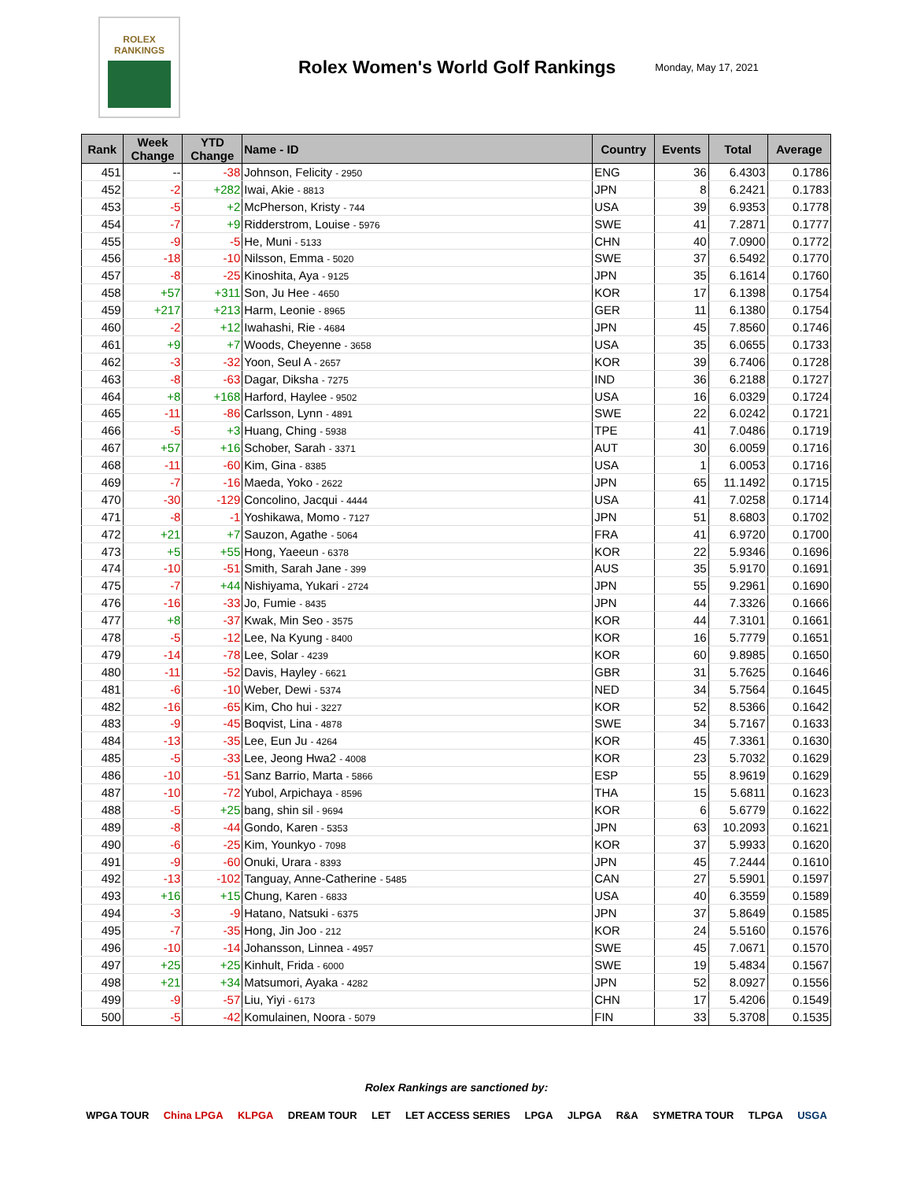ROLEX
RANKINGS
Rolex Women's World Golf Rankings
Monday, May 17, 2021
| Rank | Week Change | YTD Change | Name - ID | Country | Events | Total | Average |
| --- | --- | --- | --- | --- | --- | --- | --- |
| 451 | -- | -38 | Johnson, Felicity - 2950 | ENG | 36 | 6.4303 | 0.1786 |
| 452 | -2 | +282 | Iwai, Akie - 8813 | JPN | 8 | 6.2421 | 0.1783 |
| 453 | -5 | +2 | McPherson, Kristy - 744 | USA | 39 | 6.9353 | 0.1778 |
| 454 | -7 | +9 | Ridderstrom, Louise - 5976 | SWE | 41 | 7.2871 | 0.1777 |
| 455 | -9 | -5 | He, Muni - 5133 | CHN | 40 | 7.0900 | 0.1772 |
| 456 | -18 | -10 | Nilsson, Emma - 5020 | SWE | 37 | 6.5492 | 0.1770 |
| 457 | -8 | -25 | Kinoshita, Aya - 9125 | JPN | 35 | 6.1614 | 0.1760 |
| 458 | +57 | +311 | Son, Ju Hee - 4650 | KOR | 17 | 6.1398 | 0.1754 |
| 459 | +217 | +213 | Harm, Leonie - 8965 | GER | 11 | 6.1380 | 0.1754 |
| 460 | -2 | +12 | Iwahashi, Rie - 4684 | JPN | 45 | 7.8560 | 0.1746 |
| 461 | +9 | +7 | Woods, Cheyenne - 3658 | USA | 35 | 6.0655 | 0.1733 |
| 462 | -3 | -32 | Yoon, Seul A - 2657 | KOR | 39 | 6.7406 | 0.1728 |
| 463 | -8 | -63 | Dagar, Diksha - 7275 | IND | 36 | 6.2188 | 0.1727 |
| 464 | +8 | +168 | Harford, Haylee - 9502 | USA | 16 | 6.0329 | 0.1724 |
| 465 | -11 | -86 | Carlsson, Lynn - 4891 | SWE | 22 | 6.0242 | 0.1721 |
| 466 | -5 | +3 | Huang, Ching - 5938 | TPE | 41 | 7.0486 | 0.1719 |
| 467 | +57 | +16 | Schober, Sarah - 3371 | AUT | 30 | 6.0059 | 0.1716 |
| 468 | -11 | -60 | Kim, Gina - 8385 | USA | 1 | 6.0053 | 0.1716 |
| 469 | -7 | -16 | Maeda, Yoko - 2622 | JPN | 65 | 11.1492 | 0.1715 |
| 470 | -30 | -129 | Concolino, Jacqui - 4444 | USA | 41 | 7.0258 | 0.1714 |
| 471 | -8 | -1 | Yoshikawa, Momo - 7127 | JPN | 51 | 8.6803 | 0.1702 |
| 472 | +21 | +7 | Sauzon, Agathe - 5064 | FRA | 41 | 6.9720 | 0.1700 |
| 473 | +5 | +55 | Hong, Yaeeun - 6378 | KOR | 22 | 5.9346 | 0.1696 |
| 474 | -10 | -51 | Smith, Sarah Jane - 399 | AUS | 35 | 5.9170 | 0.1691 |
| 475 | -7 | +44 | Nishiyama, Yukari - 2724 | JPN | 55 | 9.2961 | 0.1690 |
| 476 | -16 | -33 | Jo, Fumie - 8435 | JPN | 44 | 7.3326 | 0.1666 |
| 477 | +8 | -37 | Kwak, Min Seo - 3575 | KOR | 44 | 7.3101 | 0.1661 |
| 478 | -5 | -12 | Lee, Na Kyung - 8400 | KOR | 16 | 5.7779 | 0.1651 |
| 479 | -14 | -78 | Lee, Solar - 4239 | KOR | 60 | 9.8985 | 0.1650 |
| 480 | -11 | -52 | Davis, Hayley - 6621 | GBR | 31 | 5.7625 | 0.1646 |
| 481 | -6 | -10 | Weber, Dewi - 5374 | NED | 34 | 5.7564 | 0.1645 |
| 482 | -16 | -65 | Kim, Cho hui - 3227 | KOR | 52 | 8.5366 | 0.1642 |
| 483 | -9 | -45 | Boqvist, Lina - 4878 | SWE | 34 | 5.7167 | 0.1633 |
| 484 | -13 | -35 | Lee, Eun Ju - 4264 | KOR | 45 | 7.3361 | 0.1630 |
| 485 | -5 | -33 | Lee, Jeong Hwa2 - 4008 | KOR | 23 | 5.7032 | 0.1629 |
| 486 | -10 | -51 | Sanz Barrio, Marta - 5866 | ESP | 55 | 8.9619 | 0.1629 |
| 487 | -10 | -72 | Yubol, Arpichaya - 8596 | THA | 15 | 5.6811 | 0.1623 |
| 488 | -5 | +25 | bang, shin sil - 9694 | KOR | 6 | 5.6779 | 0.1622 |
| 489 | -8 | -44 | Gondo, Karen - 5353 | JPN | 63 | 10.2093 | 0.1621 |
| 490 | -6 | -25 | Kim, Younkyo - 7098 | KOR | 37 | 5.9933 | 0.1620 |
| 491 | -9 | -60 | Onuki, Urara - 8393 | JPN | 45 | 7.2444 | 0.1610 |
| 492 | -13 | -102 | Tanguay, Anne-Catherine - 5485 | CAN | 27 | 5.5901 | 0.1597 |
| 493 | +16 | +15 | Chung, Karen - 6833 | USA | 40 | 6.3559 | 0.1589 |
| 494 | -3 | -9 | Hatano, Natsuki - 6375 | JPN | 37 | 5.8649 | 0.1585 |
| 495 | -7 | -35 | Hong, Jin Joo - 212 | KOR | 24 | 5.5160 | 0.1576 |
| 496 | -10 | -14 | Johansson, Linnea - 4957 | SWE | 45 | 7.0671 | 0.1570 |
| 497 | +25 | +25 | Kinhult, Frida - 6000 | SWE | 19 | 5.4834 | 0.1567 |
| 498 | +21 | +34 | Matsumori, Ayaka - 4282 | JPN | 52 | 8.0927 | 0.1556 |
| 499 | -9 | -57 | Liu, Yiyi - 6173 | CHN | 17 | 5.4206 | 0.1549 |
| 500 | -5 | -42 | Komulainen, Noora - 5079 | FIN | 33 | 5.3708 | 0.1535 |
Rolex Rankings are sanctioned by:
WPGA TOUR China LPGA KLPGA DREAM TOUR LET LET ACCESS SERIES LPGA JLPGA R&A SYMETRA TOUR TLPGA USGA